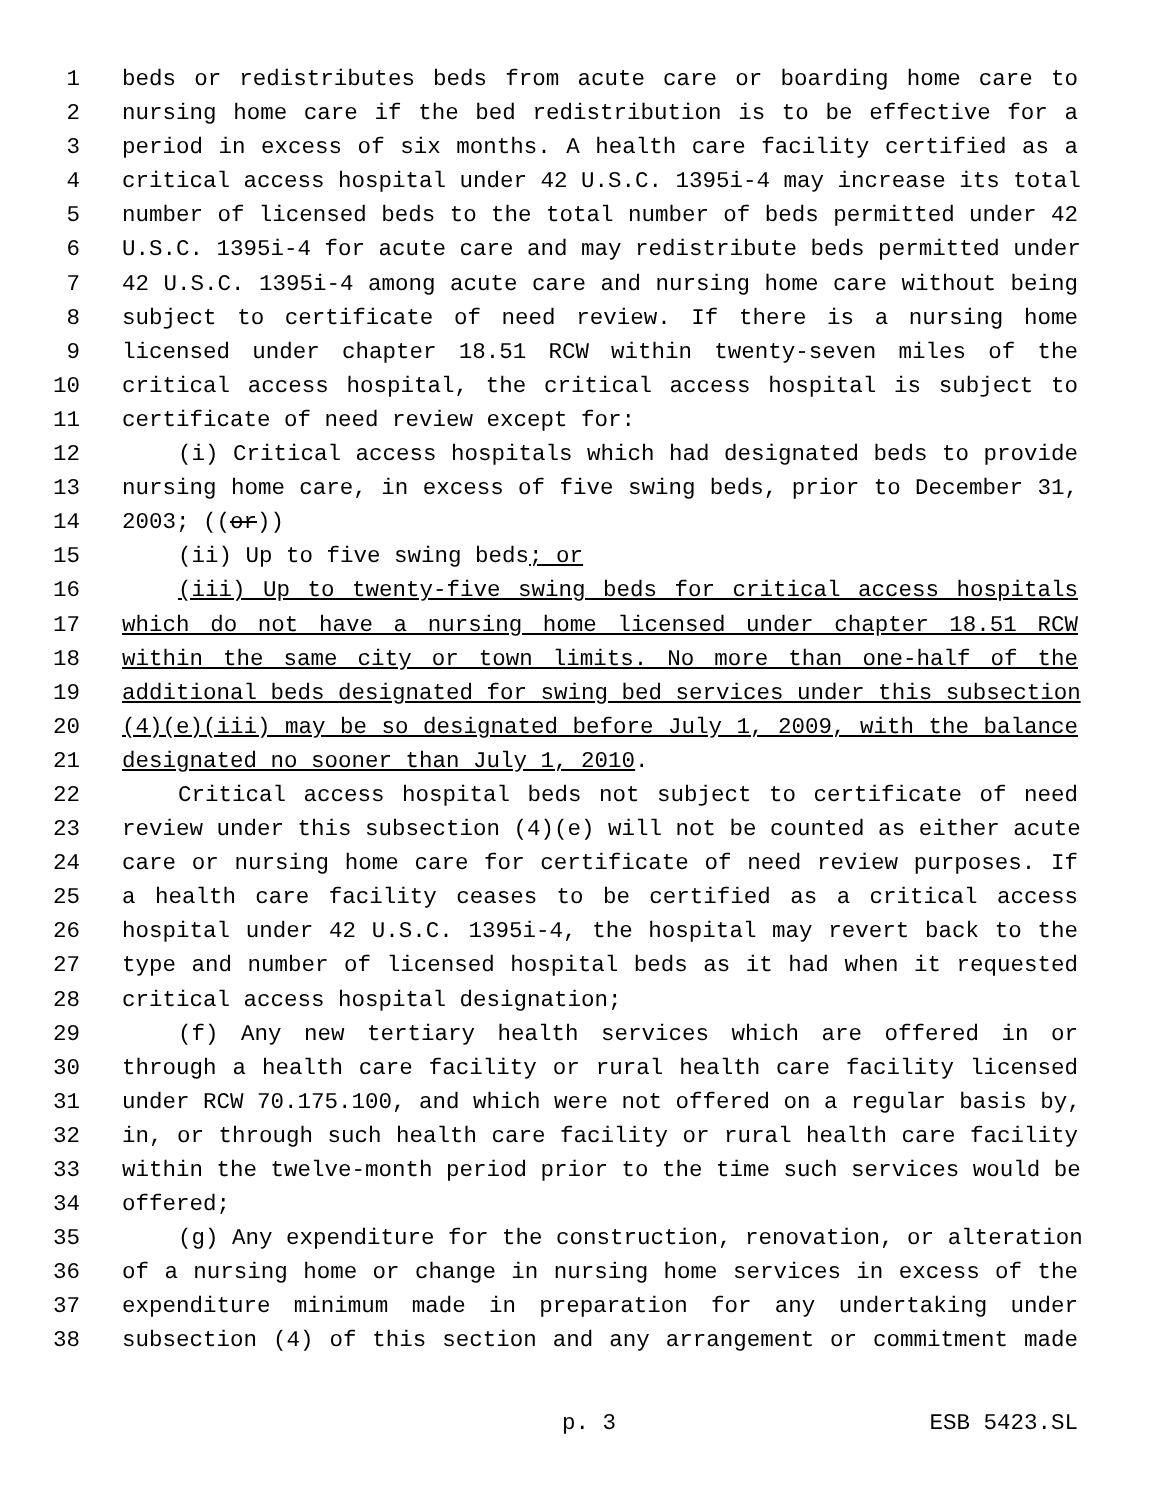1 beds or redistributes beds from acute care or boarding home care to
2 nursing home care if the bed redistribution is to be effective for a
3 period in excess of six months. A health care facility certified as a
4 critical access hospital under 42 U.S.C. 1395i-4 may increase its total
5 number of licensed beds to the total number of beds permitted under 42
6 U.S.C. 1395i-4 for acute care and may redistribute beds permitted under
7 42 U.S.C. 1395i-4 among acute care and nursing home care without being
8 subject to certificate of need review. If there is a nursing home
9 licensed under chapter 18.51 RCW within twenty-seven miles of the
10 critical access hospital, the critical access hospital is subject to
11 certificate of need review except for:
12 (i) Critical access hospitals which had designated beds to provide
13 nursing home care, in excess of five swing beds, prior to December 31,
14 2003; ((or))
15 (ii) Up to five swing beds; or
16 (iii) Up to twenty-five swing beds for critical access hospitals
17 which do not have a nursing home licensed under chapter 18.51 RCW
18 within the same city or town limits. No more than one-half of the
19 additional beds designated for swing bed services under this subsection
20 (4)(e)(iii) may be so designated before July 1, 2009, with the balance
21 designated no sooner than July 1, 2010.
22 Critical access hospital beds not subject to certificate of need
23 review under this subsection (4)(e) will not be counted as either acute
24 care or nursing home care for certificate of need review purposes. If
25 a health care facility ceases to be certified as a critical access
26 hospital under 42 U.S.C. 1395i-4, the hospital may revert back to the
27 type and number of licensed hospital beds as it had when it requested
28 critical access hospital designation;
29 (f) Any new tertiary health services which are offered in or
30 through a health care facility or rural health care facility licensed
31 under RCW 70.175.100, and which were not offered on a regular basis by,
32 in, or through such health care facility or rural health care facility
33 within the twelve-month period prior to the time such services would be
34 offered;
35 (g) Any expenditure for the construction, renovation, or alteration
36 of a nursing home or change in nursing home services in excess of the
37 expenditure minimum made in preparation for any undertaking under
38 subsection (4) of this section and any arrangement or commitment made
p. 3 ESB 5423.SL